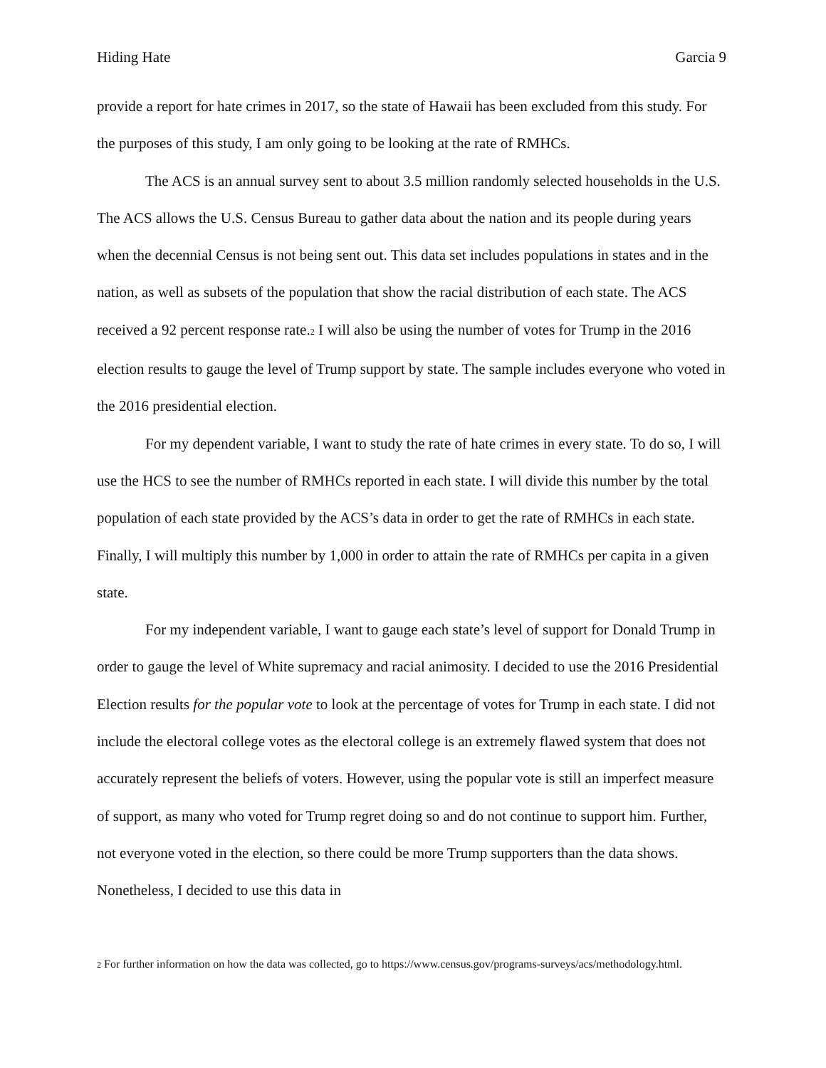Hiding Hate Garcia 9
provide a report for hate crimes in 2017, so the state of Hawaii has been excluded from this study. For the purposes of this study, I am only going to be looking at the rate of RMHCs.
The ACS is an annual survey sent to about 3.5 million randomly selected households in the U.S. The ACS allows the U.S. Census Bureau to gather data about the nation and its people during years when the decennial Census is not being sent out. This data set includes populations in states and in the nation, as well as subsets of the population that show the racial distribution of each state. The ACS received a 92 percent response rate.<sup>2</sup> I will also be using the number of votes for Trump in the 2016 election results to gauge the level of Trump support by state. The sample includes everyone who voted in the 2016 presidential election.
For my dependent variable, I want to study the rate of hate crimes in every state. To do so, I will use the HCS to see the number of RMHCs reported in each state. I will divide this number by the total population of each state provided by the ACS’s data in order to get the rate of RMHCs in each state. Finally, I will multiply this number by 1,000 in order to attain the rate of RMHCs per capita in a given state.
For my independent variable, I want to gauge each state’s level of support for Donald Trump in order to gauge the level of White supremacy and racial animosity. I decided to use the 2016 Presidential Election results for the popular vote to look at the percentage of votes for Trump in each state. I did not include the electoral college votes as the electoral college is an extremely flawed system that does not accurately represent the beliefs of voters. However, using the popular vote is still an imperfect measure of support, as many who voted for Trump regret doing so and do not continue to support him. Further, not everyone voted in the election, so there could be more Trump supporters than the data shows. Nonetheless, I decided to use this data in
<sup>2</sup> For further information on how the data was collected, go to https://www.census.gov/programs-surveys/acs/methodology.html.